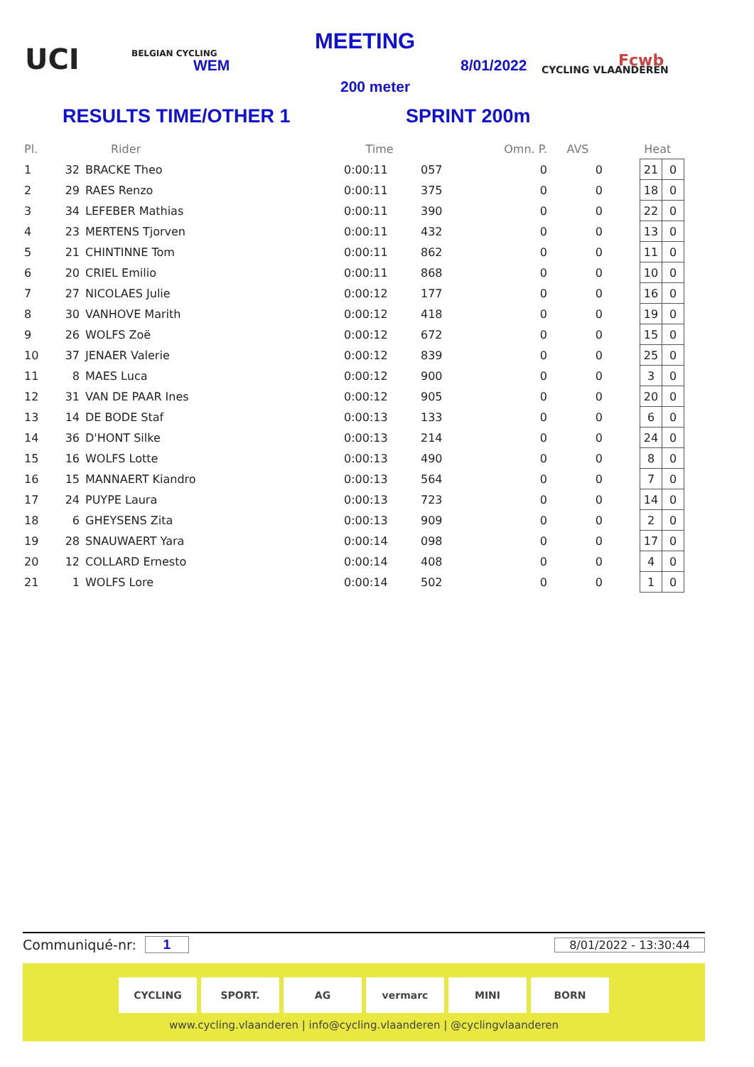UCI BELGIAN CYCLING
WEM
MEETING
8/01/2022
200 meter
CYCLING VLAANDEREN Fcwb
RESULTS TIME/OTHER 1 SPRINT 200m
| Pl. | | Rider | Time | | Omn. P. | AVS | Heat | | |
| --- | --- | --- | --- | --- | --- | --- | --- | --- | --- |
| 1 | 32 | BRACKE Theo | 0:00:11 | 057 | 0 | 0 | | 21 | 0 |
| 2 | 29 | RAES Renzo | 0:00:11 | 375 | 0 | 0 | | 18 | 0 |
| 3 | 34 | LEFEBER Mathias | 0:00:11 | 390 | 0 | 0 | | 22 | 0 |
| 4 | 23 | MERTENS Tjorven | 0:00:11 | 432 | 0 | 0 | | 13 | 0 |
| 5 | 21 | CHINTINNE Tom | 0:00:11 | 862 | 0 | 0 | | 11 | 0 |
| 6 | 20 | CRIEL Emilio | 0:00:11 | 868 | 0 | 0 | | 10 | 0 |
| 7 | 27 | NICOLAES Julie | 0:00:12 | 177 | 0 | 0 | | 16 | 0 |
| 8 | 30 | VANHOVE Marith | 0:00:12 | 418 | 0 | 0 | | 19 | 0 |
| 9 | 26 | WOLFS Zoë | 0:00:12 | 672 | 0 | 0 | | 15 | 0 |
| 10 | 37 | JENAER Valerie | 0:00:12 | 839 | 0 | 0 | | 25 | 0 |
| 11 | 8 | MAES Luca | 0:00:12 | 900 | 0 | 0 | | 3 | 0 |
| 12 | 31 | VAN DE PAAR Ines | 0:00:12 | 905 | 0 | 0 | | 20 | 0 |
| 13 | 14 | DE BODE Staf | 0:00:13 | 133 | 0 | 0 | | 6 | 0 |
| 14 | 36 | D'HONT Silke | 0:00:13 | 214 | 0 | 0 | | 24 | 0 |
| 15 | 16 | WOLFS Lotte | 0:00:13 | 490 | 0 | 0 | | 8 | 0 |
| 16 | 15 | MANNAERT Kiandro | 0:00:13 | 564 | 0 | 0 | | 7 | 0 |
| 17 | 24 | PUYPE Laura | 0:00:13 | 723 | 0 | 0 | | 14 | 0 |
| 18 | 6 | GHEYSENS Zita | 0:00:13 | 909 | 0 | 0 | | 2 | 0 |
| 19 | 28 | SNAUWAERT Yara | 0:00:14 | 098 | 0 | 0 | | 17 | 0 |
| 20 | 12 | COLLARD Ernesto | 0:00:14 | 408 | 0 | 0 | | 4 | 0 |
| 21 | 1 | WOLFS Lore | 0:00:14 | 502 | 0 | 0 | | 1 | 0 |
Communiqué-nr: 1 8/01/2022 - 13:30:44
CYCLING SPORT. AG vermarc MINI BORN
www.cycling.vlaanderen | info@cycling.vlaanderen | @cyclingvlaanderen